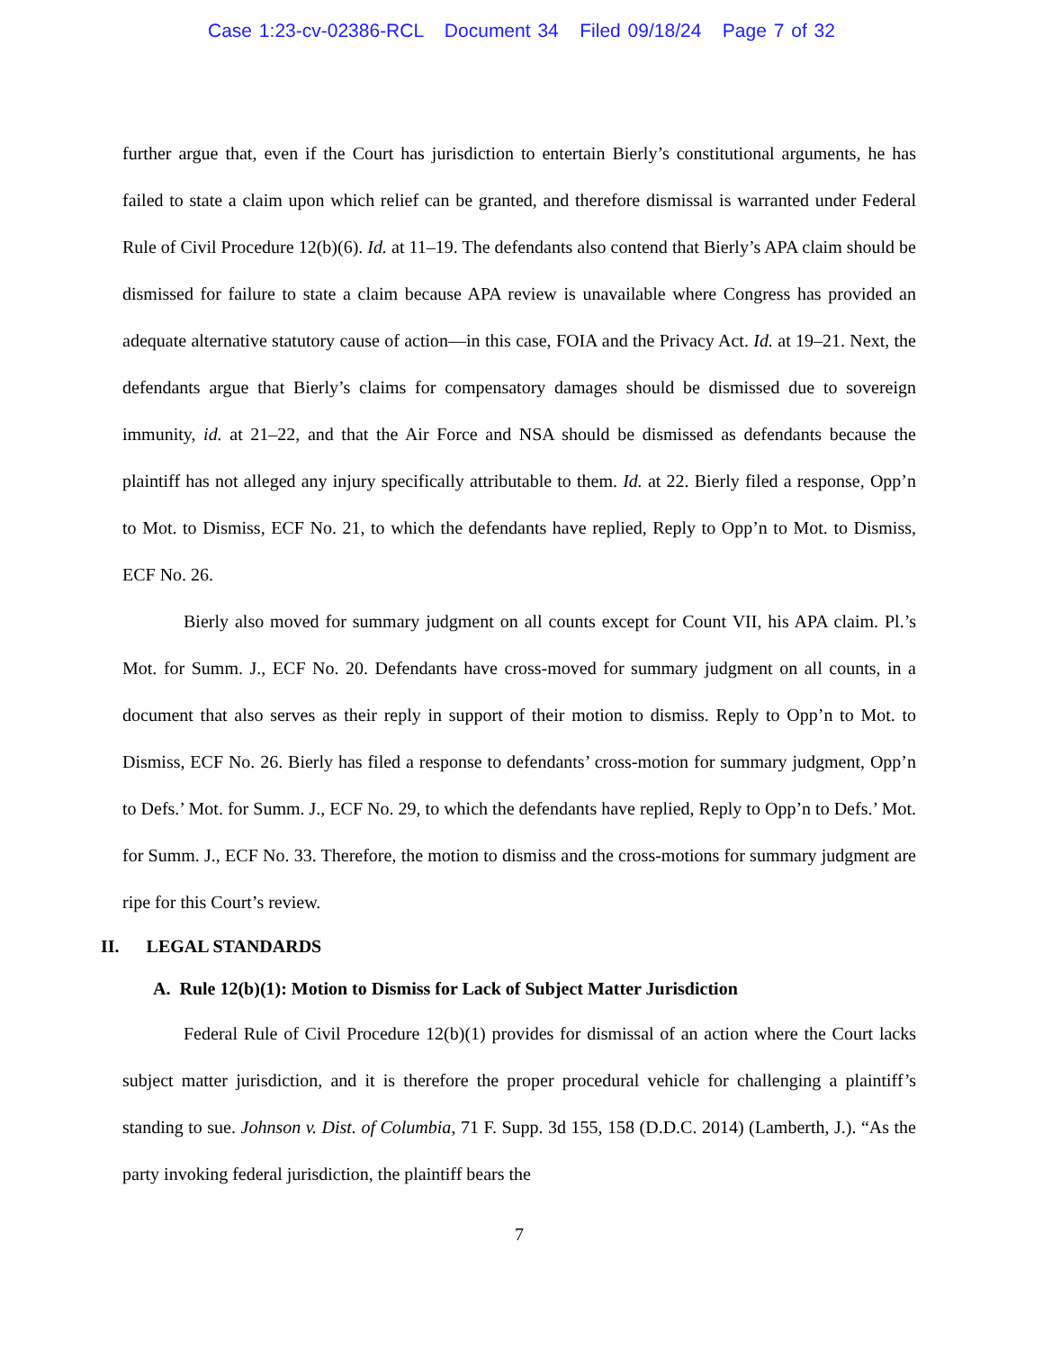Case 1:23-cv-02386-RCL Document 34 Filed 09/18/24 Page 7 of 32
further argue that, even if the Court has jurisdiction to entertain Bierly’s constitutional arguments, he has failed to state a claim upon which relief can be granted, and therefore dismissal is warranted under Federal Rule of Civil Procedure 12(b)(6). Id. at 11–19. The defendants also contend that Bierly’s APA claim should be dismissed for failure to state a claim because APA review is unavailable where Congress has provided an adequate alternative statutory cause of action—in this case, FOIA and the Privacy Act. Id. at 19–21. Next, the defendants argue that Bierly’s claims for compensatory damages should be dismissed due to sovereign immunity, id. at 21–22, and that the Air Force and NSA should be dismissed as defendants because the plaintiff has not alleged any injury specifically attributable to them. Id. at 22. Bierly filed a response, Opp’n to Mot. to Dismiss, ECF No. 21, to which the defendants have replied, Reply to Opp’n to Mot. to Dismiss, ECF No. 26.
Bierly also moved for summary judgment on all counts except for Count VII, his APA claim. Pl.’s Mot. for Summ. J., ECF No. 20. Defendants have cross-moved for summary judgment on all counts, in a document that also serves as their reply in support of their motion to dismiss. Reply to Opp’n to Mot. to Dismiss, ECF No. 26. Bierly has filed a response to defendants’ cross-motion for summary judgment, Opp’n to Defs.’ Mot. for Summ. J., ECF No. 29, to which the defendants have replied, Reply to Opp’n to Defs.’ Mot. for Summ. J., ECF No. 33. Therefore, the motion to dismiss and the cross-motions for summary judgment are ripe for this Court’s review.
II. LEGAL STANDARDS
A. Rule 12(b)(1): Motion to Dismiss for Lack of Subject Matter Jurisdiction
Federal Rule of Civil Procedure 12(b)(1) provides for dismissal of an action where the Court lacks subject matter jurisdiction, and it is therefore the proper procedural vehicle for challenging a plaintiff’s standing to sue. Johnson v. Dist. of Columbia, 71 F. Supp. 3d 155, 158 (D.D.C. 2014) (Lamberth, J.). “As the party invoking federal jurisdiction, the plaintiff bears the
7